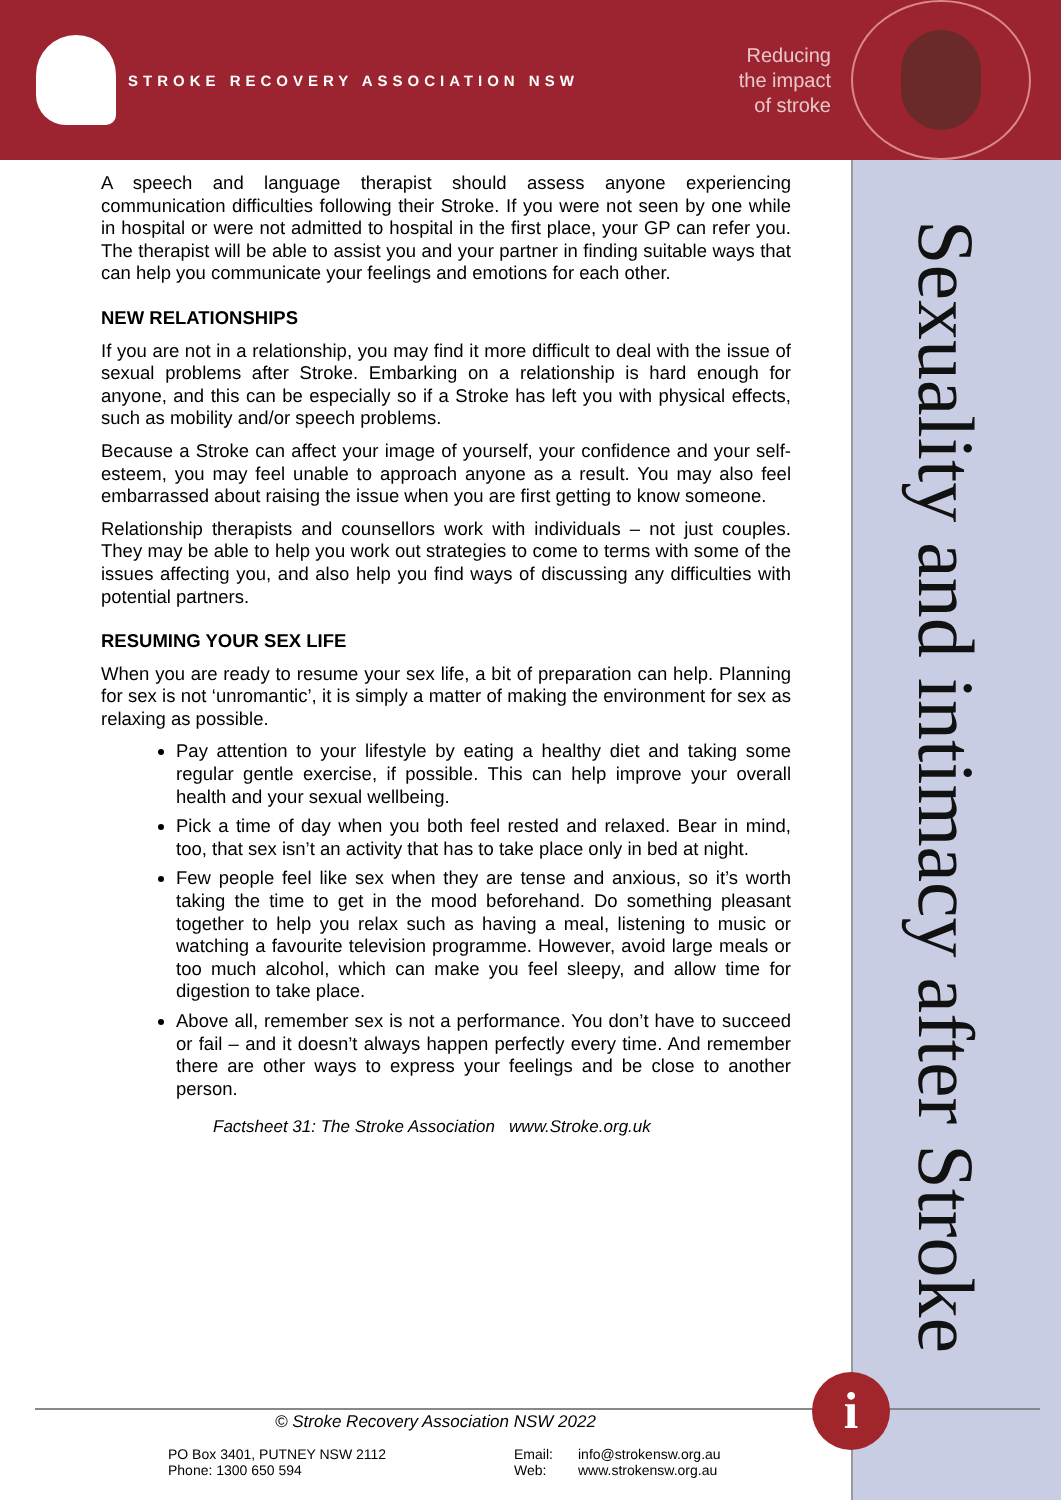STROKE RECOVERY ASSOCIATION NSW
Reducing
the impact
of stroke
Sexuality and intimacy after Stroke
A speech and language therapist should assess anyone experiencing communication difficulties following their Stroke. If you were not seen by one while in hospital or were not admitted to hospital in the first place, your GP can refer you. The therapist will be able to assist you and your partner in finding suitable ways that can help you communicate your feelings and emotions for each other.
NEW RELATIONSHIPS
If you are not in a relationship, you may find it more difficult to deal with the issue of sexual problems after Stroke. Embarking on a relationship is hard enough for anyone, and this can be especially so if a Stroke has left you with physical effects, such as mobility and/or speech problems.
Because a Stroke can affect your image of yourself, your confidence and your self-esteem, you may feel unable to approach anyone as a result. You may also feel embarrassed about raising the issue when you are first getting to know someone.
Relationship therapists and counsellors work with individuals – not just couples. They may be able to help you work out strategies to come to terms with some of the issues affecting you, and also help you find ways of discussing any difficulties with potential partners.
RESUMING YOUR SEX LIFE
When you are ready to resume your sex life, a bit of preparation can help. Planning for sex is not ‘unromantic’, it is simply a matter of making the environment for sex as relaxing as possible.
Pay attention to your lifestyle by eating a healthy diet and taking some regular gentle exercise, if possible. This can help improve your overall health and your sexual wellbeing.
Pick a time of day when you both feel rested and relaxed. Bear in mind, too, that sex isn’t an activity that has to take place only in bed at night.
Few people feel like sex when they are tense and anxious, so it’s worth taking the time to get in the mood beforehand. Do something pleasant together to help you relax such as having a meal, listening to music or watching a favourite television programme. However, avoid large meals or too much alcohol, which can make you feel sleepy, and allow time for digestion to take place.
Above all, remember sex is not a performance. You don’t have to succeed or fail – and it doesn’t always happen perfectly every time. And remember there are other ways to express your feelings and be close to another person.
Factsheet 31: The Stroke Association www.Stroke.org.uk
i
© Stroke Recovery Association NSW 2022
PO Box 3401, PUTNEY NSW 2112
Phone: 1300 650 594
Email:
Web:
info@strokensw.org.au
www.strokensw.org.au